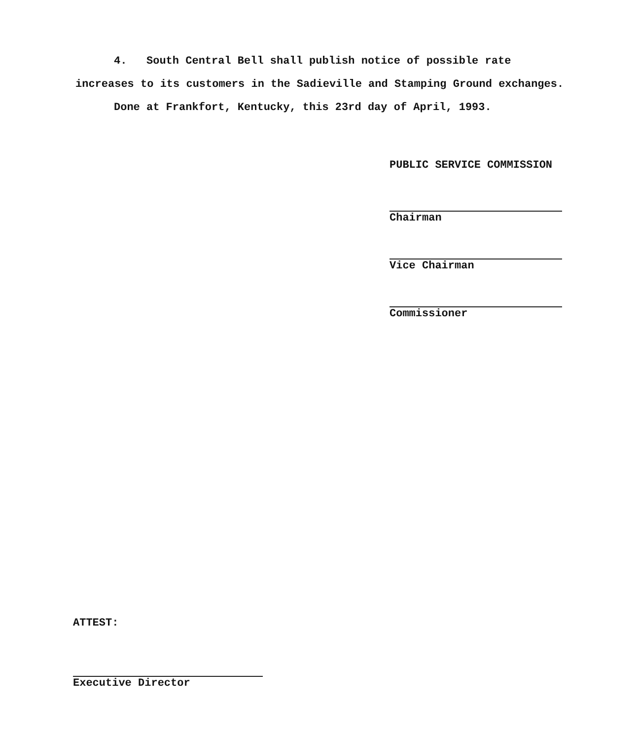4. South Central Bell shall publish notice of possible rate increases to its customers in the Sadieville and Stamping Ground exchanges.
Done at Frankfort, Kentucky, this 23rd day of April, 1993.
PUBLIC SERVICE COMMISSION
Chairman
Vice Chairman
Commissioner
ATTEST:
Executive Director